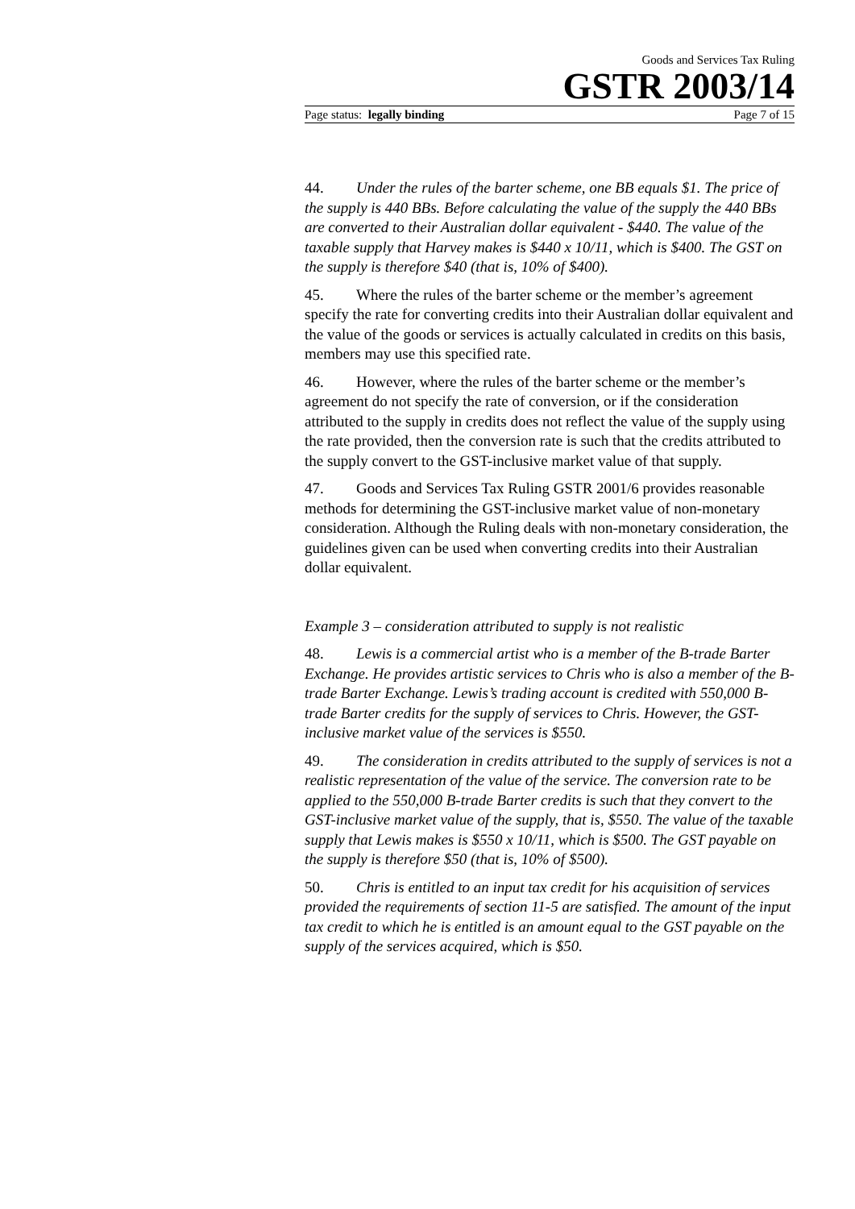Goods and Services Tax Ruling
GSTR 2003/14
Page status: legally binding Page 7 of 15
44. Under the rules of the barter scheme, one BB equals $1. The price of the supply is 440 BBs. Before calculating the value of the supply the 440 BBs are converted to their Australian dollar equivalent - $440. The value of the taxable supply that Harvey makes is $440 x 10/11, which is $400. The GST on the supply is therefore $40 (that is, 10% of $400).
45. Where the rules of the barter scheme or the member’s agreement specify the rate for converting credits into their Australian dollar equivalent and the value of the goods or services is actually calculated in credits on this basis, members may use this specified rate.
46. However, where the rules of the barter scheme or the member’s agreement do not specify the rate of conversion, or if the consideration attributed to the supply in credits does not reflect the value of the supply using the rate provided, then the conversion rate is such that the credits attributed to the supply convert to the GST-inclusive market value of that supply.
47. Goods and Services Tax Ruling GSTR 2001/6 provides reasonable methods for determining the GST-inclusive market value of non-monetary consideration. Although the Ruling deals with non-monetary consideration, the guidelines given can be used when converting credits into their Australian dollar equivalent.
Example 3 – consideration attributed to supply is not realistic
48. Lewis is a commercial artist who is a member of the B-trade Barter Exchange. He provides artistic services to Chris who is also a member of the B-trade Barter Exchange. Lewis’s trading account is credited with 550,000 B-trade Barter credits for the supply of services to Chris. However, the GST-inclusive market value of the services is $550.
49. The consideration in credits attributed to the supply of services is not a realistic representation of the value of the service. The conversion rate to be applied to the 550,000 B-trade Barter credits is such that they convert to the GST-inclusive market value of the supply, that is, $550. The value of the taxable supply that Lewis makes is $550 x 10/11, which is $500. The GST payable on the supply is therefore $50 (that is, 10% of $500).
50. Chris is entitled to an input tax credit for his acquisition of services provided the requirements of section 11-5 are satisfied. The amount of the input tax credit to which he is entitled is an amount equal to the GST payable on the supply of the services acquired, which is $50.